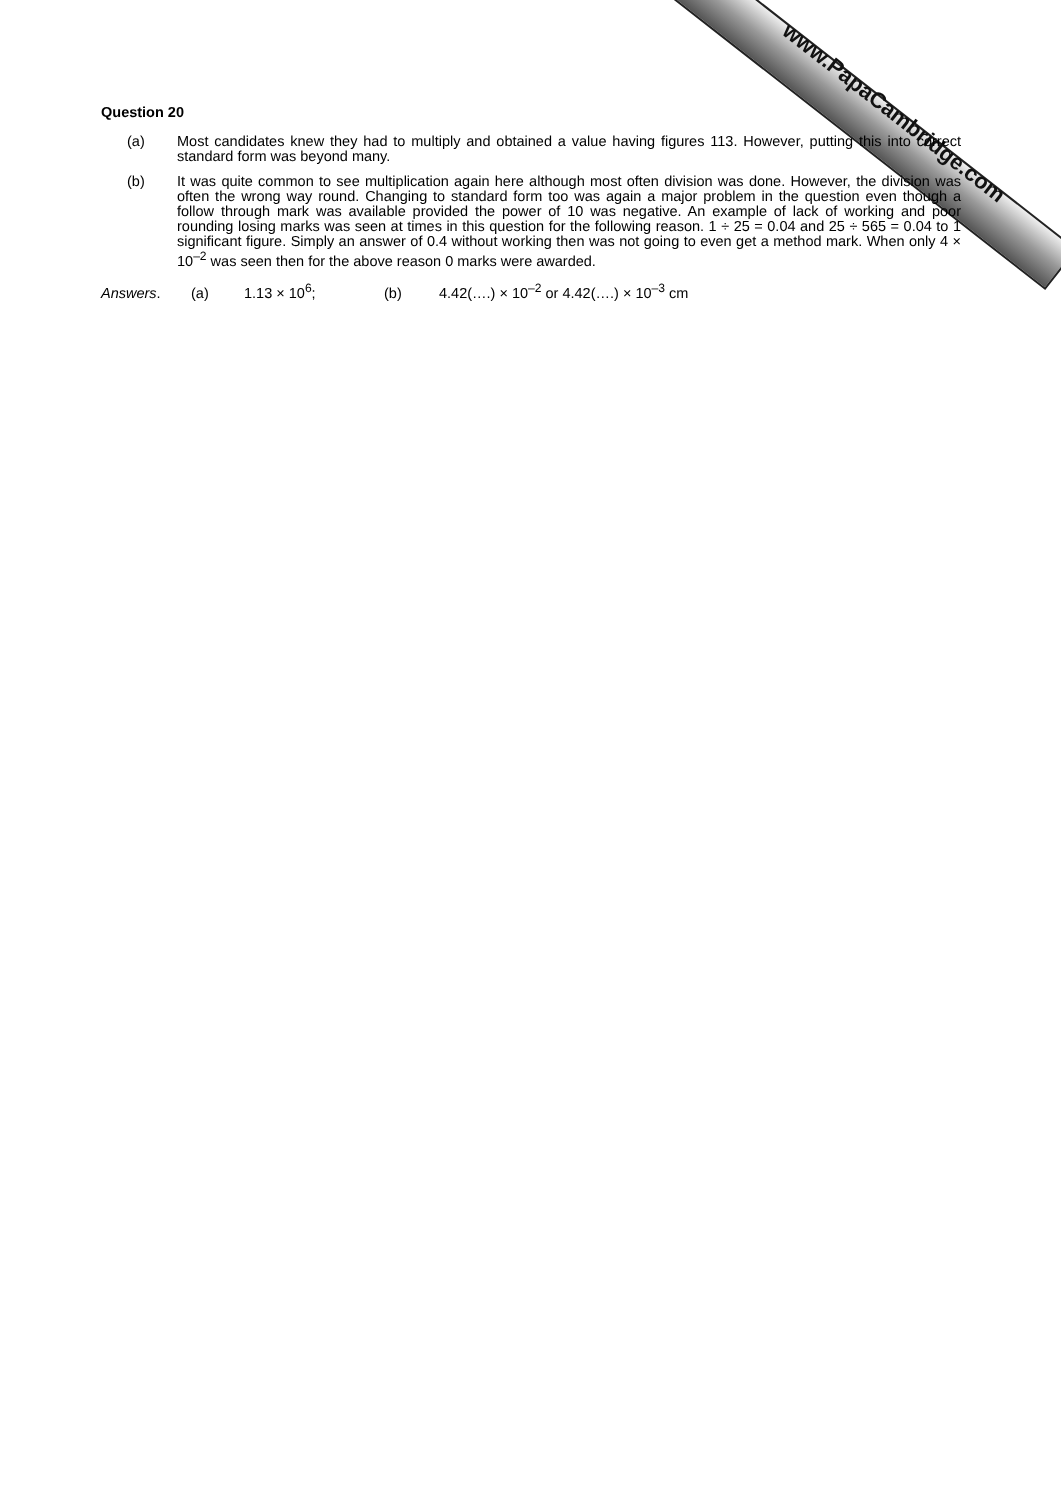www.PapaCambridge.com
Question 20
(a) Most candidates knew they had to multiply and obtained a value having figures 113. However, putting this into correct standard form was beyond many.
(b) It was quite common to see multiplication again here although most often division was done. However, the division was often the wrong way round. Changing to standard form too was again a major problem in the question even though a follow through mark was available provided the power of 10 was negative. An example of lack of working and poor rounding losing marks was seen at times in this question for the following reason. 1 ÷ 25 = 0.04 and 25 ÷ 565 = 0.04 to 1 significant figure. Simply an answer of 0.4 without working then was not going to even get a method mark. When only 4 × 10<sup>–2</sup> was seen then for the above reason 0 marks were awarded.
Answers. (a) 1.13 × 10<sup>6</sup>; (b) 4.42(….) × 10<sup>–2</sup> or 4.42(….) × 10<sup>–3</sup> cm